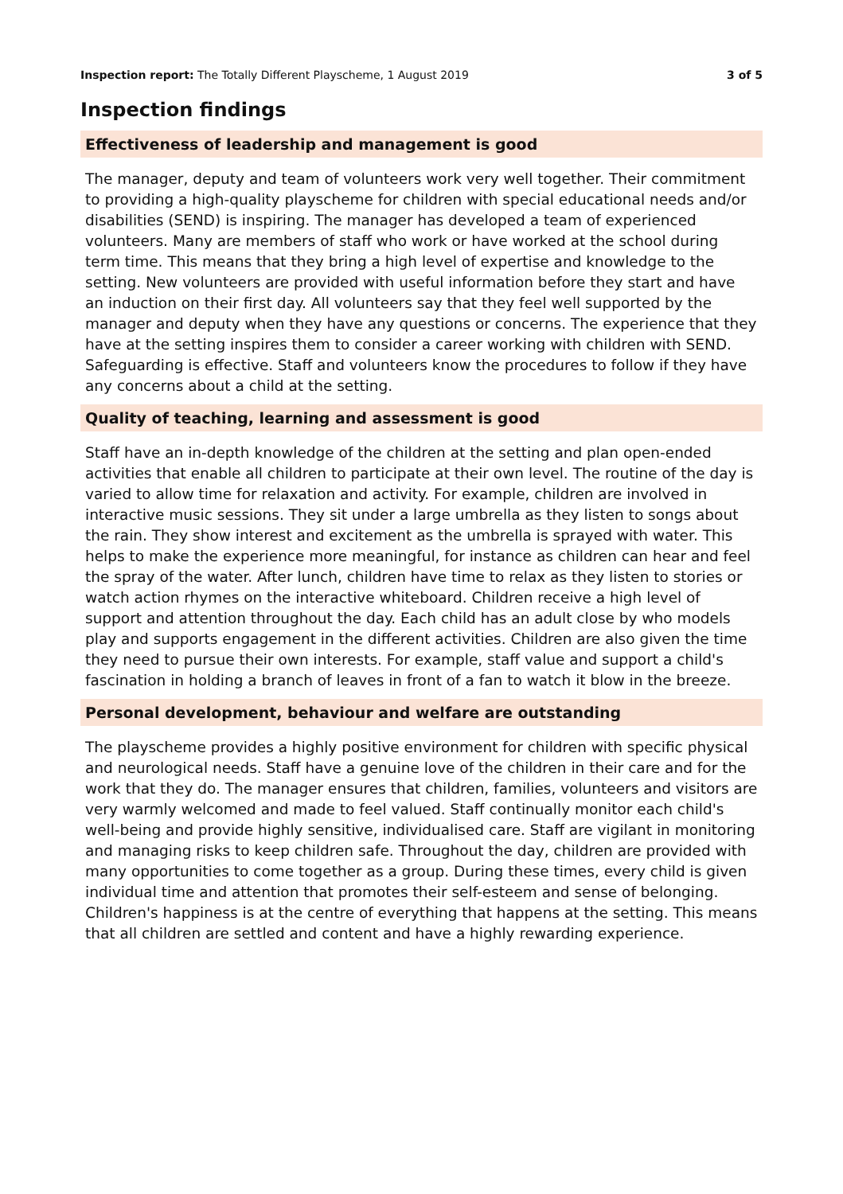Inspection report: The Totally Different Playscheme, 1 August 2019 3 of 5
Inspection findings
Effectiveness of leadership and management is good
The manager, deputy and team of volunteers work very well together. Their commitment to providing a high-quality playscheme for children with special educational needs and/or disabilities (SEND) is inspiring. The manager has developed a team of experienced volunteers. Many are members of staff who work or have worked at the school during term time. This means that they bring a high level of expertise and knowledge to the setting. New volunteers are provided with useful information before they start and have an induction on their first day. All volunteers say that they feel well supported by the manager and deputy when they have any questions or concerns. The experience that they have at the setting inspires them to consider a career working with children with SEND. Safeguarding is effective. Staff and volunteers know the procedures to follow if they have any concerns about a child at the setting.
Quality of teaching, learning and assessment is good
Staff have an in-depth knowledge of the children at the setting and plan open-ended activities that enable all children to participate at their own level. The routine of the day is varied to allow time for relaxation and activity. For example, children are involved in interactive music sessions. They sit under a large umbrella as they listen to songs about the rain. They show interest and excitement as the umbrella is sprayed with water. This helps to make the experience more meaningful, for instance as children can hear and feel the spray of the water. After lunch, children have time to relax as they listen to stories or watch action rhymes on the interactive whiteboard. Children receive a high level of support and attention throughout the day. Each child has an adult close by who models play and supports engagement in the different activities. Children are also given the time they need to pursue their own interests. For example, staff value and support a child's fascination in holding a branch of leaves in front of a fan to watch it blow in the breeze.
Personal development, behaviour and welfare are outstanding
The playscheme provides a highly positive environment for children with specific physical and neurological needs. Staff have a genuine love of the children in their care and for the work that they do. The manager ensures that children, families, volunteers and visitors are very warmly welcomed and made to feel valued. Staff continually monitor each child's well-being and provide highly sensitive, individualised care. Staff are vigilant in monitoring and managing risks to keep children safe. Throughout the day, children are provided with many opportunities to come together as a group. During these times, every child is given individual time and attention that promotes their self-esteem and sense of belonging. Children's happiness is at the centre of everything that happens at the setting. This means that all children are settled and content and have a highly rewarding experience.